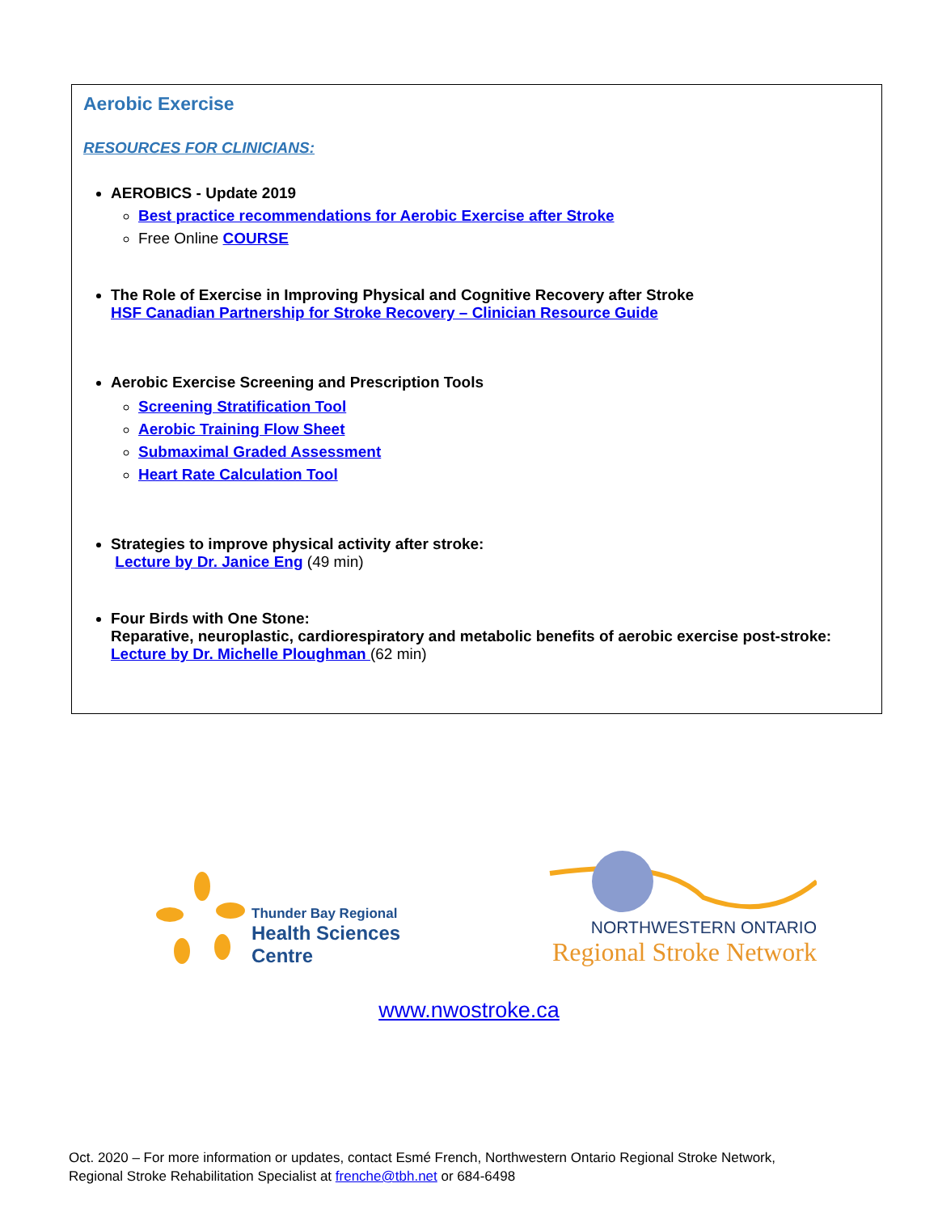Aerobic Exercise
RESOURCES FOR CLINICIANS:
AEROBICS - Update 2019
Best practice recommendations for Aerobic Exercise after Stroke
Free Online COURSE
The Role of Exercise in Improving Physical and Cognitive Recovery after Stroke
HSF Canadian Partnership for Stroke Recovery – Clinician Resource Guide
Aerobic Exercise Screening and Prescription Tools
Screening Stratification Tool
Aerobic Training Flow Sheet
Submaximal Graded Assessment
Heart Rate Calculation Tool
Strategies to improve physical activity after stroke:
Lecture by Dr. Janice Eng (49 min)
Four Birds with One Stone:
Reparative, neuroplastic, cardiorespiratory and metabolic benefits of aerobic exercise post-stroke:
Lecture by Dr. Michelle Ploughman (62 min)
Thunder Bay Regional
Health Sciences
Centre
NORTHWESTERN ONTARIO
Regional Stroke Network
www.nwostroke.ca
Oct. 2020 – For more information or updates, contact Esmé French, Northwestern Ontario Regional Stroke Network,
Regional Stroke Rehabilitation Specialist at frenche@tbh.net or 684-6498